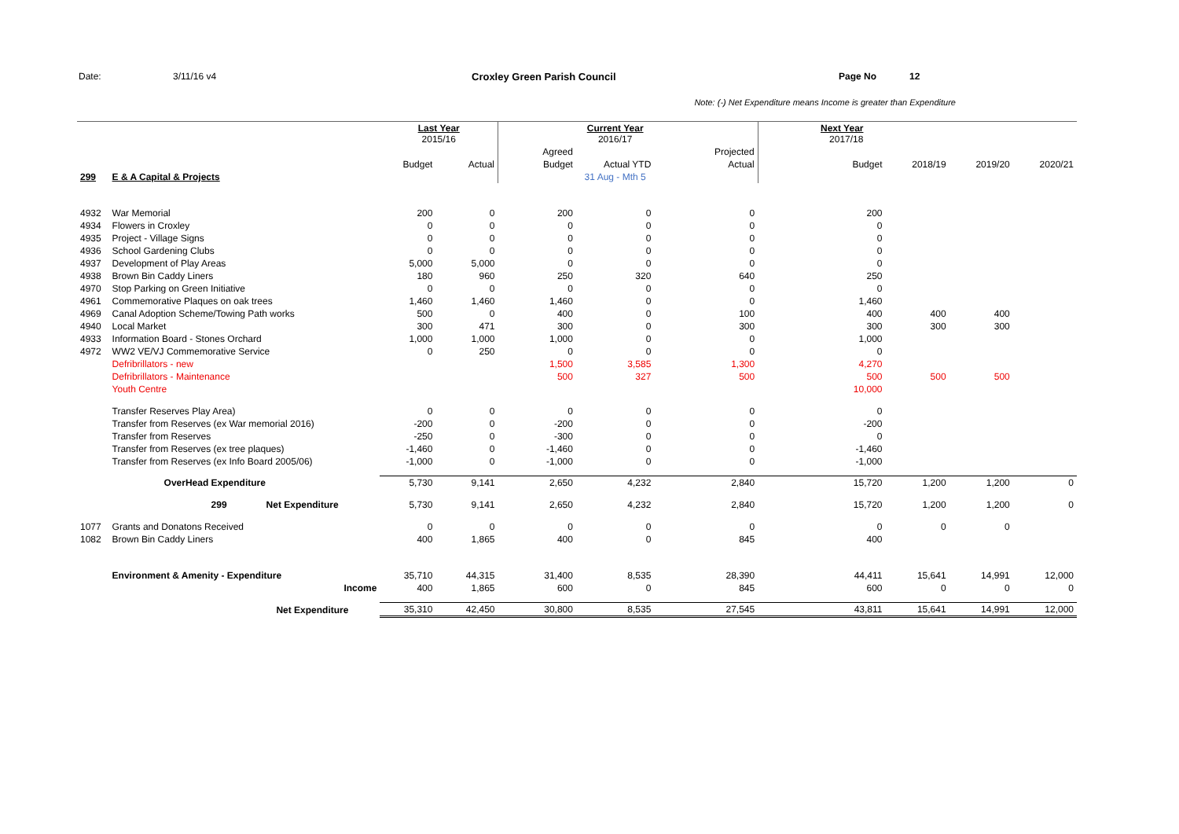Date: 3/11/16 v4 Croxley Green Parish Council Page No 12
Note: (-) Net Expenditure means Income is greater than Expenditure
| | | | Last Year 2015/16 | | | Current Year 2016/17 | | Next Year 2017/18 | | | |
| | | | | | Agreed | | Projected | | | | |
| | | | Budget | Actual | Budget | Actual YTD | Actual | Budget | 2018/19 | 2019/20 | 2020/21 |
| 299 | E & A Capital & Projects | | | | | 31 Aug - Mth 5 | | | | | |
| 4932 | War Memorial | | 200 | 0 | 200 | 0 | 0 | 200 | | | |
| 4934 | Flowers in Croxley | | 0 | 0 | 0 | 0 | 0 | 0 | | | |
| 4935 | Project - Village Signs | | 0 | 0 | 0 | 0 | 0 | 0 | | | |
| 4936 | School Gardening Clubs | | 0 | 0 | 0 | 0 | 0 | 0 | | | |
| 4937 | Development of Play Areas | | 5,000 | 5,000 | 0 | 0 | 0 | 0 | | | |
| 4938 | Brown Bin Caddy Liners | | 180 | 960 | 250 | 320 | 640 | 250 | | | |
| 4970 | Stop Parking on Green Initiative | | 0 | 0 | 0 | 0 | 0 | 0 | | | |
| 4961 | Commemorative Plaques on oak trees | | 1,460 | 1,460 | 1,460 | 0 | 0 | 1,460 | | | |
| 4969 | Canal Adoption Scheme/Towing Path works | | 500 | 0 | 400 | 0 | 100 | 400 | 400 | 400 | |
| 4940 | Local Market | | 300 | 471 | 300 | 0 | 300 | 300 | 300 | 300 | |
| 4933 | Information Board - Stones Orchard | | 1,000 | 1,000 | 1,000 | 0 | 0 | 1,000 | | | |
| 4972 | WW2 VE/VJ Commemorative Service | | 0 | 250 | 0 | 0 | 0 | 0 | | | |
| | Defribrillators - new | | | | 1,500 | 3,585 | 1,300 | 4,270 | | | |
| | Defribrillators - Maintenance | | | | 500 | 327 | 500 | 500 | 500 | 500 | |
| | Youth Centre | | | | | | | 10,000 | | | |
| | Transfer Reserves Play Area) | | 0 | 0 | 0 | 0 | 0 | 0 | | | |
| | Transfer from Reserves (ex War memorial 2016) | | -200 | 0 | -200 | 0 | 0 | -200 | | | |
| | Transfer from Reserves | | -250 | 0 | -300 | 0 | 0 | 0 | | | |
| | Transfer from Reserves (ex tree plaques) | | -1,460 | 0 | -1,460 | 0 | 0 | -1,460 | | | |
| | Transfer from Reserves (ex Info Board 2005/06) | | -1,000 | 0 | -1,000 | 0 | 0 | -1,000 | | | |
| | OverHead Expenditure | | 5,730 | 9,141 | 2,650 | 4,232 | 2,840 | 15,720 | 1,200 | 1,200 | 0 |
| | 299 Net Expenditure | | 5,730 | 9,141 | 2,650 | 4,232 | 2,840 | 15,720 | 1,200 | 1,200 | 0 |
| 1077 | Grants and Donatons Received | | 0 | 0 | 0 | 0 | 0 | 0 | 0 | 0 | |
| 1082 | Brown Bin Caddy Liners | | 400 | 1,865 | 400 | 0 | 845 | 400 | | | |
| | Environment & Amenity - Expenditure | | 35,710 | 44,315 | 31,400 | 8,535 | 28,390 | 44,411 | 15,641 | 14,991 | 12,000 |
| | Income | | 400 | 1,865 | 600 | 0 | 845 | 600 | 0 | 0 | 0 |
| | Net Expenditure | | 35,310 | 42,450 | 30,800 | 8,535 | 27,545 | 43,811 | 15,641 | 14,991 | 12,000 |